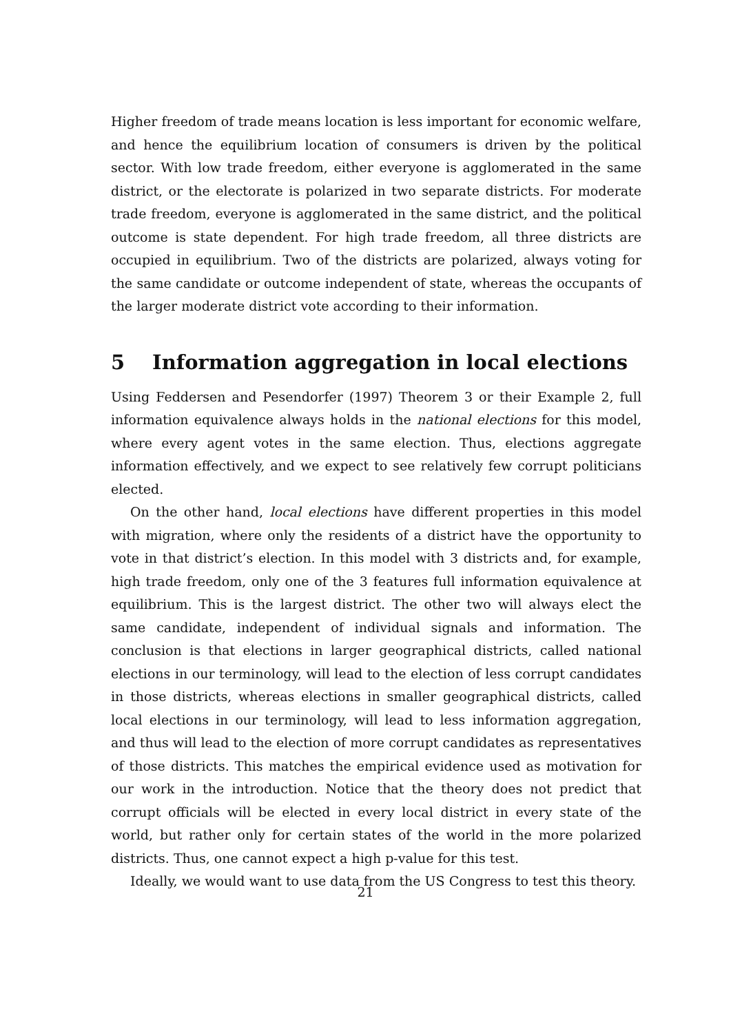Higher freedom of trade means location is less important for economic welfare, and hence the equilibrium location of consumers is driven by the political sector. With low trade freedom, either everyone is agglomerated in the same district, or the electorate is polarized in two separate districts. For moderate trade freedom, everyone is agglomerated in the same district, and the political outcome is state dependent. For high trade freedom, all three districts are occupied in equilibrium. Two of the districts are polarized, always voting for the same candidate or outcome independent of state, whereas the occupants of the larger moderate district vote according to their information.
5 Information aggregation in local elections
Using Feddersen and Pesendorfer (1997) Theorem 3 or their Example 2, full information equivalence always holds in the national elections for this model, where every agent votes in the same election. Thus, elections aggregate information effectively, and we expect to see relatively few corrupt politicians elected.
On the other hand, local elections have different properties in this model with migration, where only the residents of a district have the opportunity to vote in that district’s election. In this model with 3 districts and, for example, high trade freedom, only one of the 3 features full information equivalence at equilibrium. This is the largest district. The other two will always elect the same candidate, independent of individual signals and information. The conclusion is that elections in larger geographical districts, called national elections in our terminology, will lead to the election of less corrupt candidates in those districts, whereas elections in smaller geographical districts, called local elections in our terminology, will lead to less information aggregation, and thus will lead to the election of more corrupt candidates as representatives of those districts. This matches the empirical evidence used as motivation for our work in the introduction. Notice that the theory does not predict that corrupt officials will be elected in every local district in every state of the world, but rather only for certain states of the world in the more polarized districts. Thus, one cannot expect a high p-value for this test.
Ideally, we would want to use data from the US Congress to test this theory.
21